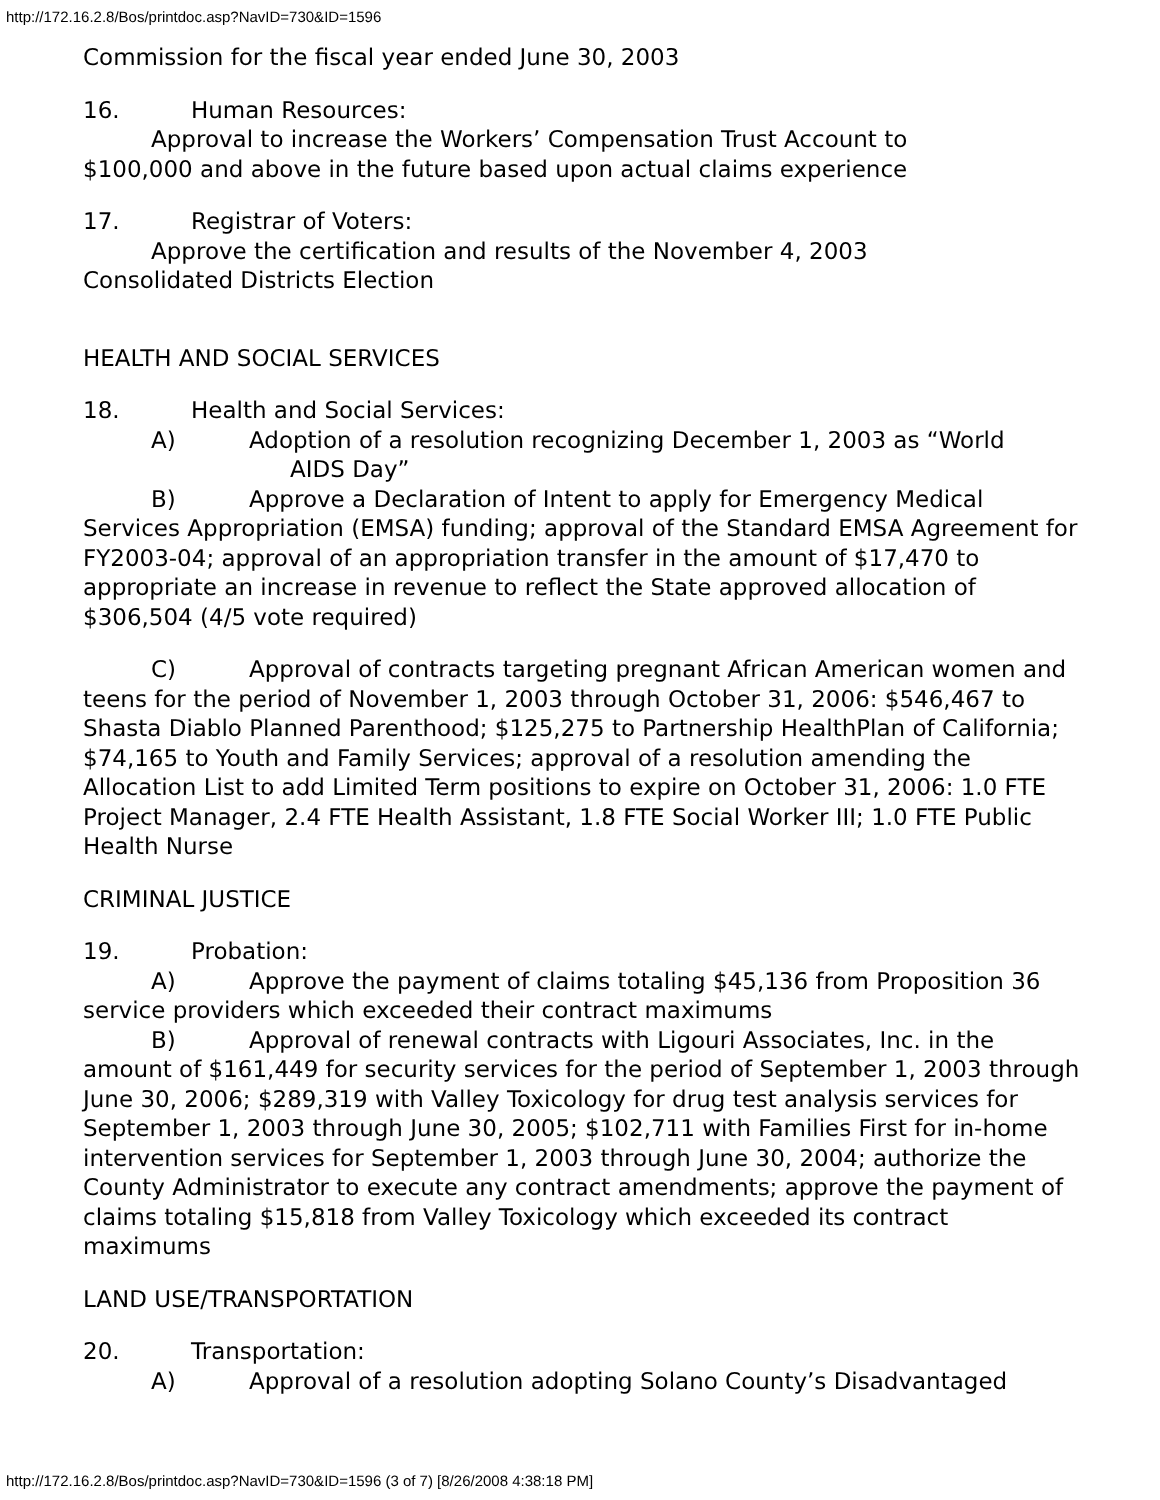http://172.16.2.8/Bos/printdoc.asp?NavID=730&ID=1596
Commission for the fiscal year ended June 30, 2003
16. Human Resources:
Approval to increase the Workers’ Compensation Trust Account to
$100,000 and above in the future based upon actual claims experience
17. Registrar of Voters:
Approve the certification and results of the November 4, 2003
Consolidated Districts Election
HEALTH AND SOCIAL SERVICES
18. Health and Social Services:
A) Adoption of a resolution recognizing December 1, 2003 as “World
AIDS Day”
B) Approve a Declaration of Intent to apply for Emergency Medical Services Appropriation (EMSA) funding; approval of the Standard EMSA Agreement for FY2003-04; approval of an appropriation transfer in the amount of $17,470 to appropriate an increase in revenue to reflect the State approved allocation of $306,504 (4/5 vote required)
C) Approval of contracts targeting pregnant African American women and teens for the period of November 1, 2003 through October 31, 2006: $546,467 to Shasta Diablo Planned Parenthood; $125,275 to Partnership HealthPlan of California; $74,165 to Youth and Family Services; approval of a resolution amending the Allocation List to add Limited Term positions to expire on October 31, 2006: 1.0 FTE Project Manager, 2.4 FTE Health Assistant, 1.8 FTE Social Worker III; 1.0 FTE Public Health Nurse
CRIMINAL JUSTICE
19. Probation:
A) Approve the payment of claims totaling $45,136 from Proposition 36 service providers which exceeded their contract maximums
B) Approval of renewal contracts with Ligouri Associates, Inc. in the amount of $161,449 for security services for the period of September 1, 2003 through June 30, 2006; $289,319 with Valley Toxicology for drug test analysis services for September 1, 2003 through June 30, 2005; $102,711 with Families First for in-home intervention services for September 1, 2003 through June 30, 2004; authorize the County Administrator to execute any contract amendments; approve the payment of claims totaling $15,818 from Valley Toxicology which exceeded its contract maximums
LAND USE/TRANSPORTATION
20. Transportation:
A) Approval of a resolution adopting Solano County’s Disadvantaged
http://172.16.2.8/Bos/printdoc.asp?NavID=730&ID=1596 (3 of 7) [8/26/2008 4:38:18 PM]